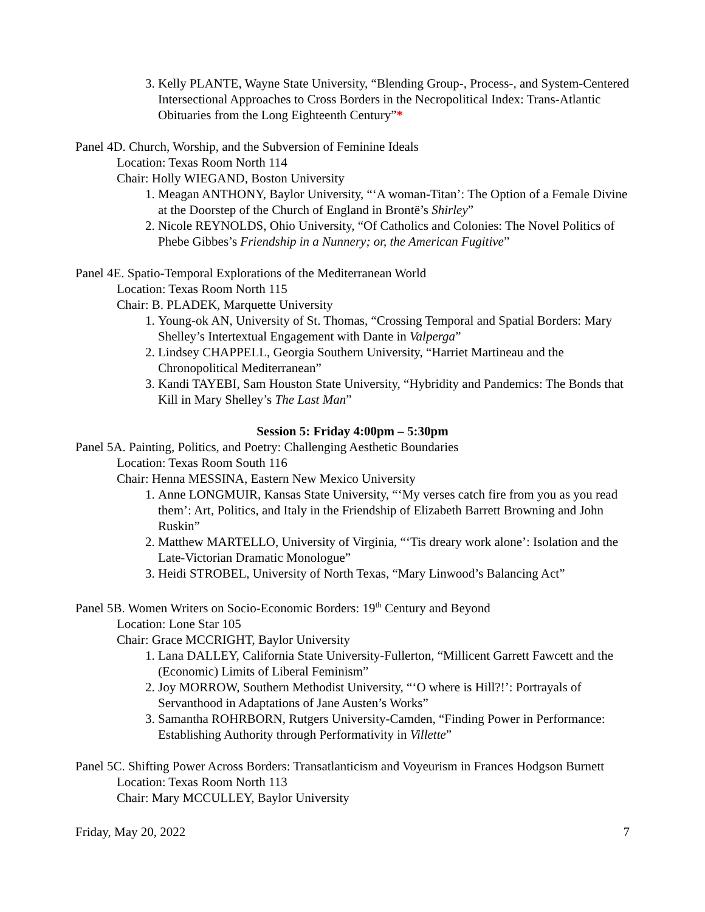3. Kelly PLANTE, Wayne State University, “Blending Group-, Process-, and System-Centered Intersectional Approaches to Cross Borders in the Necropolitical Index: Trans-Atlantic Obituaries from the Long Eighteenth Century”*
Panel 4D. Church, Worship, and the Subversion of Feminine Ideals
Location: Texas Room North 114
Chair: Holly WIEGAND, Boston University
1. Meagan ANTHONY, Baylor University, “‘A woman-Titan’: The Option of a Female Divine at the Doorstep of the Church of England in Brontë’s Shirley”
2. Nicole REYNOLDS, Ohio University, “Of Catholics and Colonies: The Novel Politics of Phebe Gibbes’s Friendship in a Nunnery; or, the American Fugitive”
Panel 4E. Spatio-Temporal Explorations of the Mediterranean World
Location: Texas Room North 115
Chair: B. PLADEK, Marquette University
1. Young-ok AN, University of St. Thomas, “Crossing Temporal and Spatial Borders: Mary Shelley’s Intertextual Engagement with Dante in Valperga”
2. Lindsey CHAPPELL, Georgia Southern University, “Harriet Martineau and the Chronopolitical Mediterranean”
3. Kandi TAYEBI, Sam Houston State University, “Hybridity and Pandemics: The Bonds that Kill in Mary Shelley’s The Last Man”
Session 5: Friday 4:00pm – 5:30pm
Panel 5A. Painting, Politics, and Poetry: Challenging Aesthetic Boundaries
Location: Texas Room South 116
Chair: Henna MESSINA, Eastern New Mexico University
1. Anne LONGMUIR, Kansas State University, “‘My verses catch fire from you as you read them’: Art, Politics, and Italy in the Friendship of Elizabeth Barrett Browning and John Ruskin”
2. Matthew MARTELLO, University of Virginia, “‘Tis dreary work alone’: Isolation and the Late-Victorian Dramatic Monologue”
3. Heidi STROBEL, University of North Texas, “Mary Linwood’s Balancing Act”
Panel 5B. Women Writers on Socio-Economic Borders: 19<sup>th</sup> Century and Beyond
Location: Lone Star 105
Chair: Grace MCCRIGHT, Baylor University
1. Lana DALLEY, California State University-Fullerton, “Millicent Garrett Fawcett and the (Economic) Limits of Liberal Feminism”
2. Joy MORROW, Southern Methodist University, “‘O where is Hill?!’: Portrayals of Servanthood in Adaptations of Jane Austen’s Works”
3. Samantha ROHRBORN, Rutgers University-Camden, “Finding Power in Performance: Establishing Authority through Performativity in Villette”
Panel 5C. Shifting Power Across Borders: Transatlanticism and Voyeurism in Frances Hodgson Burnett
Location: Texas Room North 113
Chair: Mary MCCULLEY, Baylor University
Friday, May 20, 2022 7